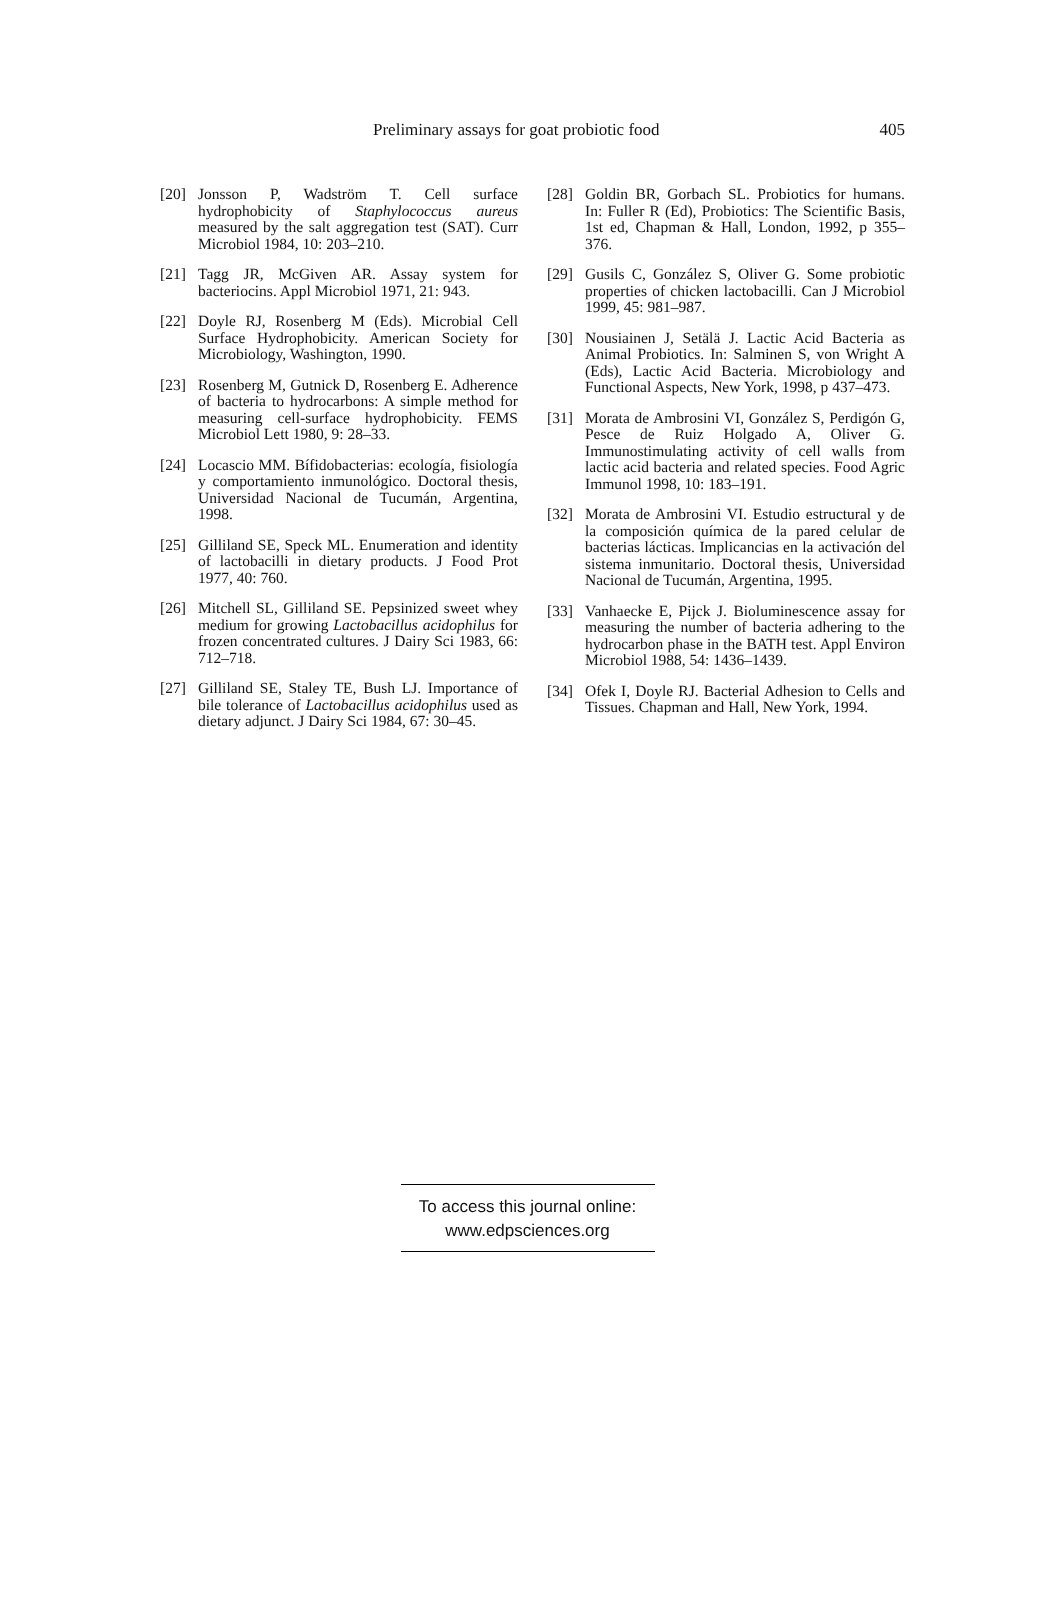Preliminary assays for goat probiotic food 405
[20] Jonsson P, Wadström T. Cell surface hydrophobicity of Staphylococcus aureus measured by the salt aggregation test (SAT). Curr Microbiol 1984, 10: 203–210.
[21] Tagg JR, McGiven AR. Assay system for bacteriocins. Appl Microbiol 1971, 21: 943.
[22] Doyle RJ, Rosenberg M (Eds). Microbial Cell Surface Hydrophobicity. American Society for Microbiology, Washington, 1990.
[23] Rosenberg M, Gutnick D, Rosenberg E. Adherence of bacteria to hydrocarbons: A simple method for measuring cell-surface hydrophobicity. FEMS Microbiol Lett 1980, 9: 28–33.
[24] Locascio MM. Bífidobacterias: ecología, fisiología y comportamiento inmunológico. Doctoral thesis, Universidad Nacional de Tucumán, Argentina, 1998.
[25] Gilliland SE, Speck ML. Enumeration and identity of lactobacilli in dietary products. J Food Prot 1977, 40: 760.
[26] Mitchell SL, Gilliland SE. Pepsinized sweet whey medium for growing Lactobacillus acidophilus for frozen concentrated cultures. J Dairy Sci 1983, 66: 712–718.
[27] Gilliland SE, Staley TE, Bush LJ. Importance of bile tolerance of Lactobacillus acidophilus used as dietary adjunct. J Dairy Sci 1984, 67: 30–45.
[28] Goldin BR, Gorbach SL. Probiotics for humans. In: Fuller R (Ed), Probiotics: The Scientific Basis, 1st ed, Chapman & Hall, London, 1992, p 355–376.
[29] Gusils C, González S, Oliver G. Some probiotic properties of chicken lactobacilli. Can J Microbiol 1999, 45: 981–987.
[30] Nousiainen J, Setälä J. Lactic Acid Bacteria as Animal Probiotics. In: Salminen S, von Wright A (Eds), Lactic Acid Bacteria. Microbiology and Functional Aspects, New York, 1998, p 437–473.
[31] Morata de Ambrosini VI, González S, Perdigón G, Pesce de Ruiz Holgado A, Oliver G. Immunostimulating activity of cell walls from lactic acid bacteria and related species. Food Agric Immunol 1998, 10: 183–191.
[32] Morata de Ambrosini VI. Estudio estructural y de la composición química de la pared celular de bacterias lácticas. Implicancias en la activación del sistema inmunitario. Doctoral thesis, Universidad Nacional de Tucumán, Argentina, 1995.
[33] Vanhaecke E, Pijck J. Bioluminescence assay for measuring the number of bacteria adhering to the hydrocarbon phase in the BATH test. Appl Environ Microbiol 1988, 54: 1436–1439.
[34] Ofek I, Doyle RJ. Bacterial Adhesion to Cells and Tissues. Chapman and Hall, New York, 1994.
To access this journal online:
www.edpsciences.org